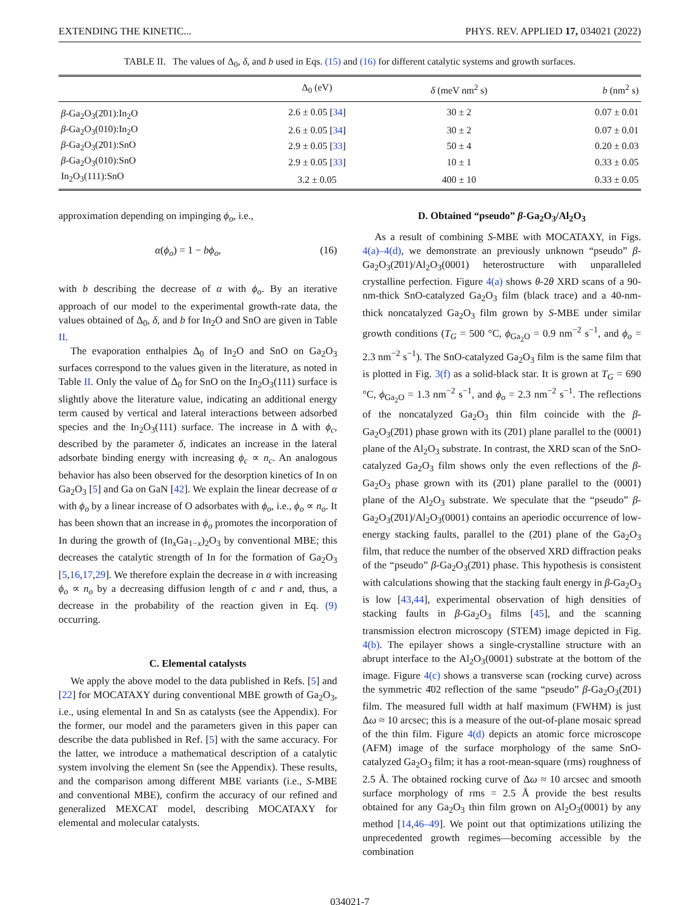EXTENDING THE KINETIC... PHYS. REV. APPLIED 17, 034021 (2022)
TABLE II. The values of Δ<sub>0</sub>, δ, and b used in Eqs. (15) and (16) for different catalytic systems and growth surfaces.
| | Δ<sub>0</sub> (eV) | δ (meV nm<sup>2</sup> s) | b (nm<sup>2</sup> s) |
| --- | --- | --- | --- |
| β -Ga<sub>2</sub>O<sub>3</sub>(2̄01):In<sub>2</sub>O | 2.6 ± 0.05 [ 34 ] | 30 ± 2 | 0.07 ± 0.01 |
| β -Ga<sub>2</sub>O<sub>3</sub>(010):In<sub>2</sub>O | 2.6 ± 0.05 [ 34 ] | 30 ± 2 | 0.07 ± 0.01 |
| β -Ga<sub>2</sub>O<sub>3</sub>(2̄01):SnO | 2.9 ± 0.05 [ 33 ] | 50 ± 4 | 0.20 ± 0.03 |
| β -Ga<sub>2</sub>O<sub>3</sub>(010):SnO | 2.9 ± 0.05 [ 33 ] | 10 ± 1 | 0.33 ± 0.05 |
| In<sub>2</sub>O<sub>3</sub>(111):SnO | 3.2 ± 0.05 | 400 ± 10 | 0.33 ± 0.05 |
approximation depending on impinging ϕ<sub>o</sub>, i.e.,
α(ϕ<sub>o</sub>) = 1 − bϕ<sub>o</sub>, (16)
with b describing the decrease of α with ϕ<sub>o</sub>. By an iterative approach of our model to the experimental growth-rate data, the values obtained of Δ<sub>0</sub>, δ, and b for In<sub>2</sub>O and SnO are given in Table II.
The evaporation enthalpies Δ<sub>0</sub> of In<sub>2</sub>O and SnO on Ga<sub>2</sub>O<sub>3</sub> surfaces correspond to the values given in the literature, as noted in Table II. Only the value of Δ<sub>0</sub> for SnO on the In<sub>2</sub>O<sub>3</sub>(111) surface is slightly above the literature value, indicating an additional energy term caused by vertical and lateral interactions between adsorbed species and the In<sub>2</sub>O<sub>3</sub>(111) surface. The increase in Δ with ϕ<sub>c</sub>, described by the parameter δ, indicates an increase in the lateral adsorbate binding energy with increasing ϕ<sub>c</sub> ∝ n<sub>c</sub>. An analogous behavior has also been observed for the desorption kinetics of In on Ga<sub>2</sub>O<sub>3</sub> [5] and Ga on GaN [42]. We explain the linear decrease of α with ϕ<sub>o</sub> by a linear increase of O adsorbates with ϕ<sub>o</sub>, i.e., ϕ<sub>o</sub> ∝ n<sub>o</sub>. It has been shown that an increase in ϕ<sub>o</sub> promotes the incorporation of In during the growth of (In<sub>x</sub>Ga<sub>1−x</sub>)<sub>2</sub>O<sub>3</sub> by conventional MBE; this decreases the catalytic strength of In for the formation of Ga<sub>2</sub>O<sub>3</sub> [5,16,17,29]. We therefore explain the decrease in α with increasing ϕ<sub>o</sub> ∝ n<sub>o</sub> by a decreasing diffusion length of c and r and, thus, a decrease in the probability of the reaction given in Eq. (9) occurring.
C. Elemental catalysts
We apply the above model to the data published in Refs. [5] and [22] for MOCATAXY during conventional MBE growth of Ga<sub>2</sub>O<sub>3</sub>, i.e., using elemental In and Sn as catalysts (see the Appendix). For the former, our model and the parameters given in this paper can describe the data published in Ref. [5] with the same accuracy. For the latter, we introduce a mathematical description of a catalytic system involving the element Sn (see the Appendix). These results, and the comparison among different MBE variants (i.e., S-MBE and conventional MBE), confirm the accuracy of our refined and generalized MEXCAT model, describing MOCATAXY for elemental and molecular catalysts.
D. Obtained “pseudo” β-Ga<sub>2</sub>O<sub>3</sub>/Al<sub>2</sub>O<sub>3</sub>
As a result of combining S-MBE with MOCATAXY, in Figs. 4(a)–4(d), we demonstrate an previously unknown “pseudo” β-Ga<sub>2</sub>O<sub>3</sub>(2̄01)/Al<sub>2</sub>O<sub>3</sub>(0001) heterostructure with unparalleled crystalline perfection. Figure 4(a) shows θ-2θ XRD scans of a 90-nm-thick SnO-catalyzed Ga<sub>2</sub>O<sub>3</sub> film (black trace) and a 40-nm-thick noncatalyzed Ga<sub>2</sub>O<sub>3</sub> film grown by S-MBE under similar growth conditions (T<sub>G</sub> = 500 °C, ϕ<sub>Ga<sub>2</sub>O</sub> = 0.9 nm<sup>−2</sup> s<sup>−1</sup>, and ϕ<sub>o</sub> = 2.3 nm<sup>−2</sup> s<sup>−1</sup>). The SnO-catalyzed Ga<sub>2</sub>O<sub>3</sub> film is the same film that is plotted in Fig. 3(f) as a solid-black star. It is grown at T<sub>G</sub> = 690 °C, ϕ<sub>Ga<sub>2</sub>O</sub> = 1.3 nm<sup>−2</sup> s<sup>−1</sup>, and ϕ<sub>o</sub> = 2.3 nm<sup>−2</sup> s<sup>−1</sup>. The reflections of the noncatalyzed Ga<sub>2</sub>O<sub>3</sub> thin film coincide with the β-Ga<sub>2</sub>O<sub>3</sub>(2̄01) phase grown with its (2̄01) plane parallel to the (0001) plane of the Al<sub>2</sub>O<sub>3</sub> substrate. In contrast, the XRD scan of the SnO-catalyzed Ga<sub>2</sub>O<sub>3</sub> film shows only the even reflections of the β-Ga<sub>2</sub>O<sub>3</sub> phase grown with its (2̄01) plane parallel to the (0001) plane of the Al<sub>2</sub>O<sub>3</sub> substrate. We speculate that the “pseudo” β-Ga<sub>2</sub>O<sub>3</sub>(2̄01)/Al<sub>2</sub>O<sub>3</sub>(0001) contains an aperiodic occurrence of low-energy stacking faults, parallel to the (2̄01) plane of the Ga<sub>2</sub>O<sub>3</sub> film, that reduce the number of the observed XRD diffraction peaks of the “pseudo” β-Ga<sub>2</sub>O<sub>3</sub>(2̄01) phase. This hypothesis is consistent with calculations showing that the stacking fault energy in β-Ga<sub>2</sub>O<sub>3</sub> is low [43,44], experimental observation of high densities of stacking faults in β-Ga<sub>2</sub>O<sub>3</sub> films [45], and the scanning transmission electron microscopy (STEM) image depicted in Fig. 4(b). The epilayer shows a single-crystalline structure with an abrupt interface to the Al<sub>2</sub>O<sub>3</sub>(0001) substrate at the bottom of the image. Figure 4(c) shows a transverse scan (rocking curve) across the symmetric 4̄02 reflection of the same “pseudo” β-Ga<sub>2</sub>O<sub>3</sub>(2̄01) film. The measured full width at half maximum (FWHM) is just Δω ≈ 10 arcsec; this is a measure of the out-of-plane mosaic spread of the thin film. Figure 4(d) depicts an atomic force microscope (AFM) image of the surface morphology of the same SnO-catalyzed Ga<sub>2</sub>O<sub>3</sub> film; it has a root-mean-square (rms) roughness of 2.5 Å. The obtained rocking curve of Δω ≈ 10 arcsec and smooth surface morphology of rms = 2.5 Å provide the best results obtained for any Ga<sub>2</sub>O<sub>3</sub> thin film grown on Al<sub>2</sub>O<sub>3</sub>(0001) by any method [14,46–49]. We point out that optimizations utilizing the unprecedented growth regimes—becoming accessible by the combination
034021-7